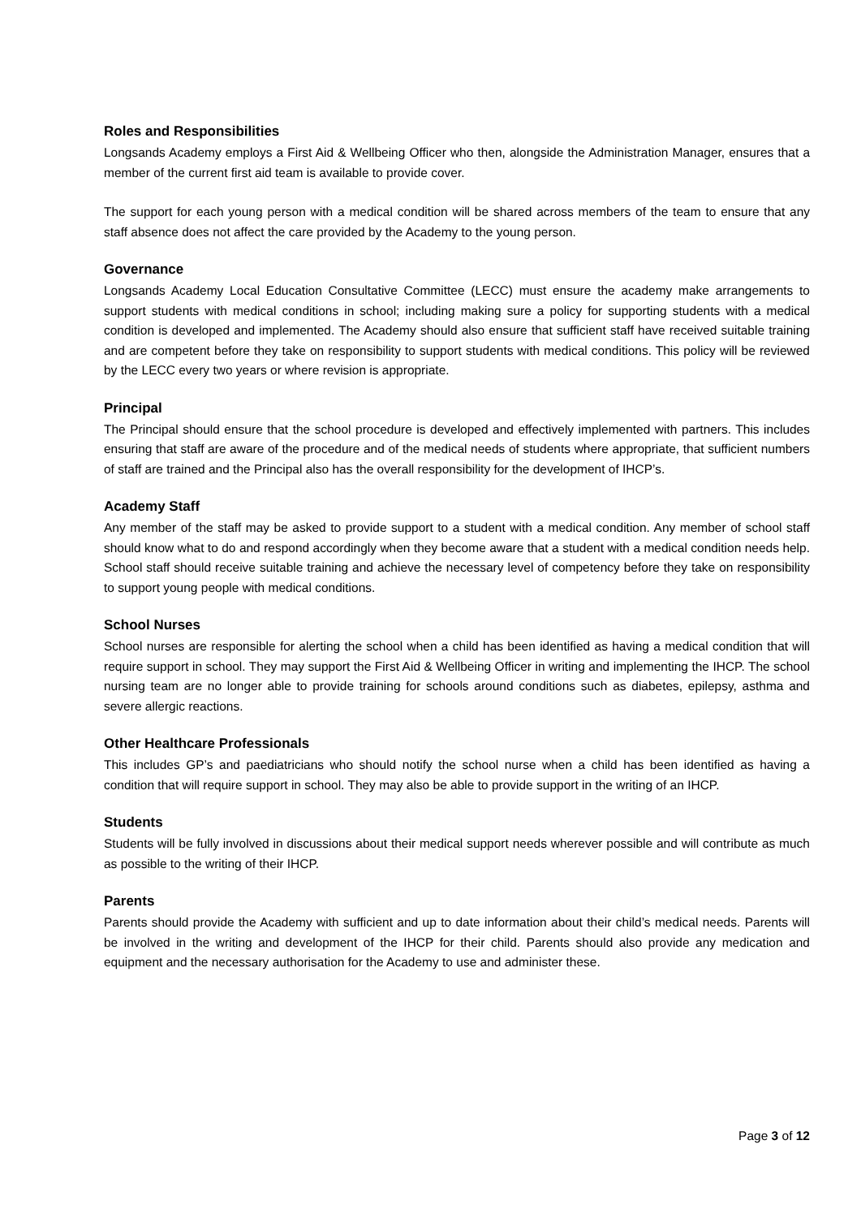Roles and Responsibilities
Longsands Academy employs a First Aid & Wellbeing Officer who then, alongside the Administration Manager, ensures that a member of the current first aid team is available to provide cover.
The support for each young person with a medical condition will be shared across members of the team to ensure that any staff absence does not affect the care provided by the Academy to the young person.
Governance
Longsands Academy Local Education Consultative Committee (LECC) must ensure the academy make arrangements to support students with medical conditions in school; including making sure a policy for supporting students with a medical condition is developed and implemented. The Academy should also ensure that sufficient staff have received suitable training and are competent before they take on responsibility to support students with medical conditions. This policy will be reviewed by the LECC every two years or where revision is appropriate.
Principal
The Principal should ensure that the school procedure is developed and effectively implemented with partners. This includes ensuring that staff are aware of the procedure and of the medical needs of students where appropriate, that sufficient numbers of staff are trained and the Principal also has the overall responsibility for the development of IHCP’s.
Academy Staff
Any member of the staff may be asked to provide support to a student with a medical condition. Any member of school staff should know what to do and respond accordingly when they become aware that a student with a medical condition needs help. School staff should receive suitable training and achieve the necessary level of competency before they take on responsibility to support young people with medical conditions.
School Nurses
School nurses are responsible for alerting the school when a child has been identified as having a medical condition that will require support in school. They may support the First Aid & Wellbeing Officer in writing and implementing the IHCP. The school nursing team are no longer able to provide training for schools around conditions such as diabetes, epilepsy, asthma and severe allergic reactions.
Other Healthcare Professionals
This includes GP’s and paediatricians who should notify the school nurse when a child has been identified as having a condition that will require support in school. They may also be able to provide support in the writing of an IHCP.
Students
Students will be fully involved in discussions about their medical support needs wherever possible and will contribute as much as possible to the writing of their IHCP.
Parents
Parents should provide the Academy with sufficient and up to date information about their child’s medical needs. Parents will be involved in the writing and development of the IHCP for their child. Parents should also provide any medication and equipment and the necessary authorisation for the Academy to use and administer these.
Page 3 of 12